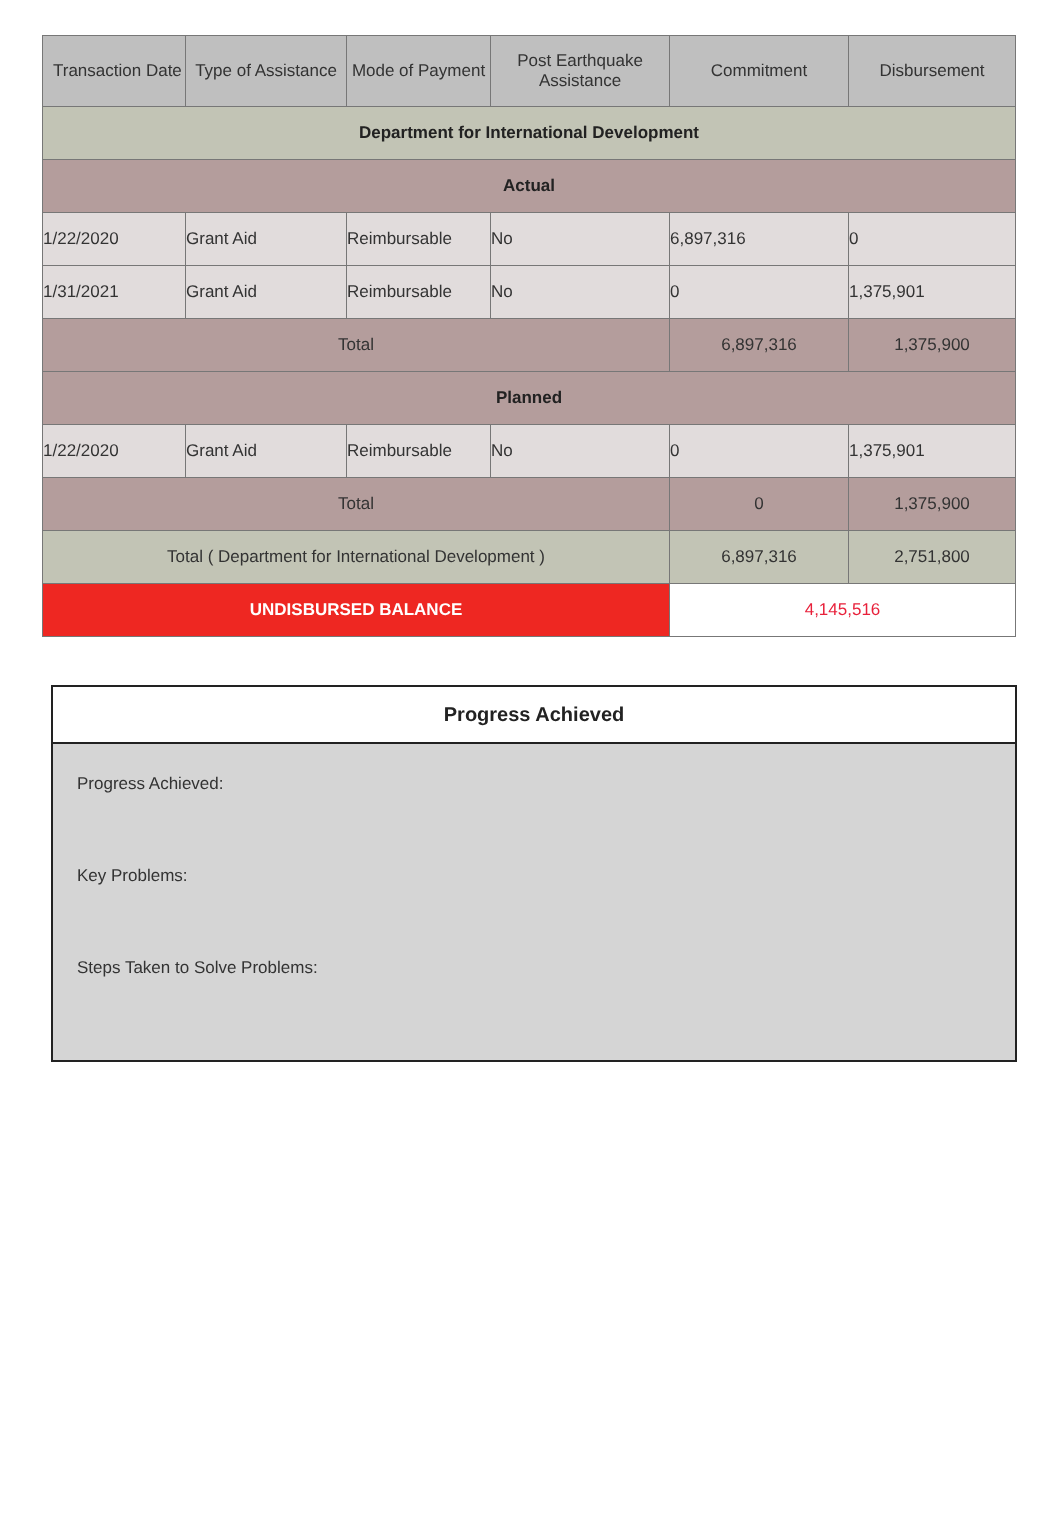| Transaction Date | Type of Assistance | Mode of Payment | Post Earthquake Assistance | Commitment | Disbursement |
| --- | --- | --- | --- | --- | --- |
| Department for International Development | | | | | |
| Actual | | | | | |
| 1/22/2020 | Grant Aid | Reimbursable | No | 6,897,316 | 0 |
| 1/31/2021 | Grant Aid | Reimbursable | No | 0 | 1,375,901 |
| Total | | | | 6,897,316 | 1,375,900 |
| Planned | | | | | |
| 1/22/2020 | Grant Aid | Reimbursable | No | 0 | 1,375,901 |
| Total | | | | 0 | 1,375,900 |
| Total ( Department for International Development ) | | | | 6,897,316 | 2,751,800 |
| UNDISBURSED BALANCE | | | | 4,145,516 | |
Progress Achieved
Progress Achieved:
Key Problems:
Steps Taken to Solve Problems: